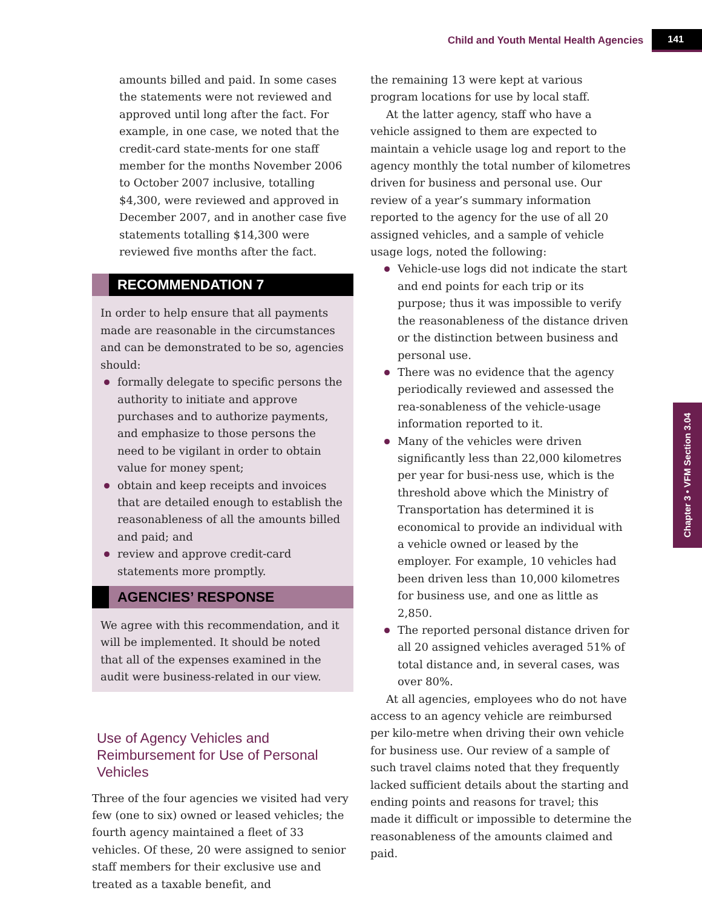Child and Youth Mental Health Agencies 141
Chapter 3 • VFM Section 3.04
amounts billed and paid. In some cases the statements were not reviewed and approved until long after the fact. For example, in one case, we noted that the credit-card state-ments for one staff member for the months November 2006 to October 2007 inclusive, totalling $4,300, were reviewed and approved in December 2007, and in another case five statements totalling $14,300 were reviewed five months after the fact.
RECOMMENDATION 7
In order to help ensure that all payments made are reasonable in the circumstances and can be demonstrated to be so, agencies should:
formally delegate to specific persons the authority to initiate and approve purchases and to authorize payments, and emphasize to those persons the need to be vigilant in order to obtain value for money spent;
obtain and keep receipts and invoices that are detailed enough to establish the reasonableness of all the amounts billed and paid; and
review and approve credit-card statements more promptly.
AGENCIES’ RESPONSE
We agree with this recommendation, and it will be implemented. It should be noted that all of the expenses examined in the audit were business-related in our view.
Use of Agency Vehicles and Reimbursement for Use of Personal Vehicles
Three of the four agencies we visited had very few (one to six) owned or leased vehicles; the fourth agency maintained a fleet of 33 vehicles. Of these, 20 were assigned to senior staff members for their exclusive use and treated as a taxable benefit, and
the remaining 13 were kept at various program locations for use by local staff.
At the latter agency, staff who have a vehicle assigned to them are expected to maintain a vehicle usage log and report to the agency monthly the total number of kilometres driven for business and personal use. Our review of a year’s summary information reported to the agency for the use of all 20 assigned vehicles, and a sample of vehicle usage logs, noted the following:
Vehicle-use logs did not indicate the start and end points for each trip or its purpose; thus it was impossible to verify the reasonableness of the distance driven or the distinction between business and personal use.
There was no evidence that the agency periodically reviewed and assessed the rea-sonableness of the vehicle-usage information reported to it.
Many of the vehicles were driven significantly less than 22,000 kilometres per year for busi-ness use, which is the threshold above which the Ministry of Transportation has determined it is economical to provide an individual with a vehicle owned or leased by the employer. For example, 10 vehicles had been driven less than 10,000 kilometres for business use, and one as little as 2,850.
The reported personal distance driven for all 20 assigned vehicles averaged 51% of total distance and, in several cases, was over 80%.
At all agencies, employees who do not have access to an agency vehicle are reimbursed per kilo-metre when driving their own vehicle for business use. Our review of a sample of such travel claims noted that they frequently lacked sufficient details about the starting and ending points and reasons for travel; this made it difficult or impossible to determine the reasonableness of the amounts claimed and paid.